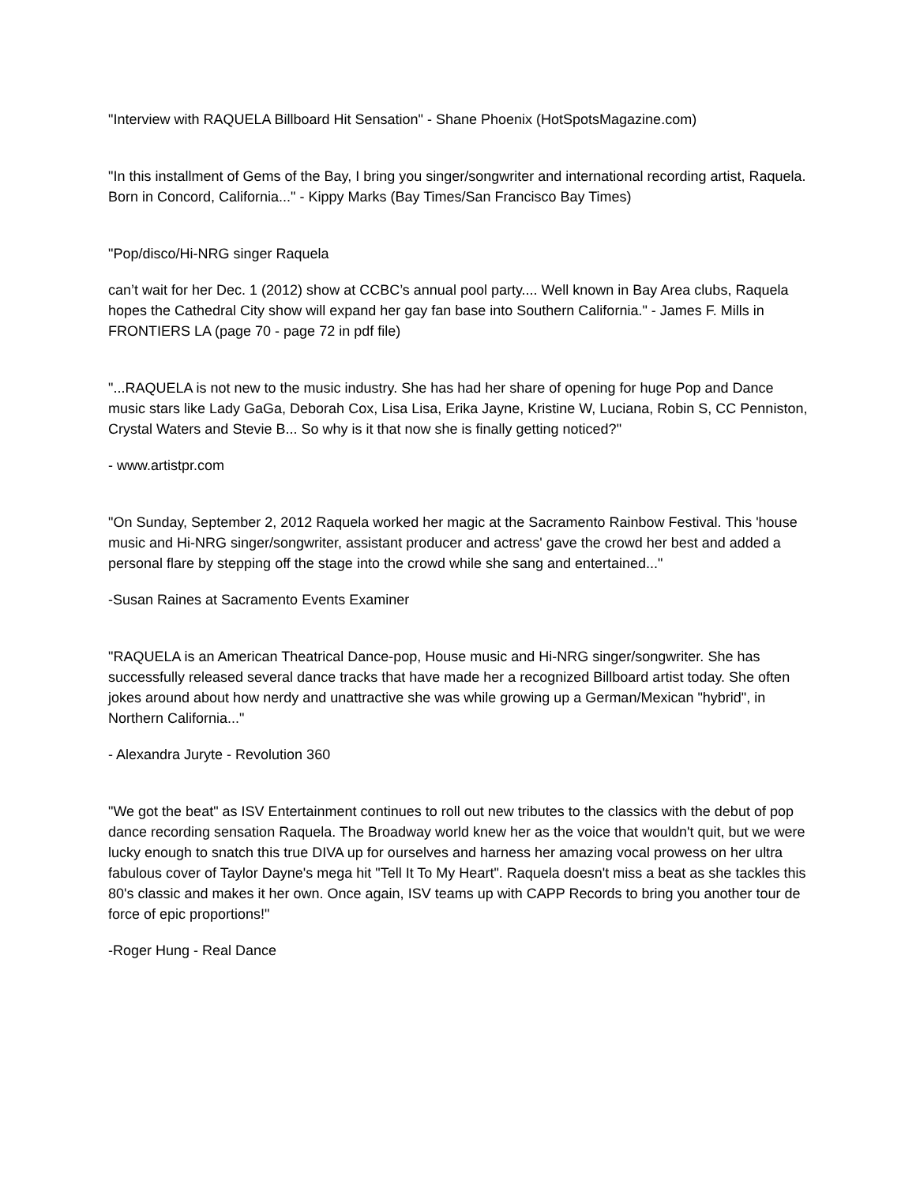"Interview with RAQUELA Billboard Hit Sensation" - Shane Phoenix (HotSpotsMagazine.com)
"In this installment of Gems of the Bay, I bring you singer/songwriter and international recording artist, Raquela. Born in Concord, California..." - Kippy Marks (Bay Times/San Francisco Bay Times)
"Pop/disco/Hi-NRG singer Raquela
can’t wait for her Dec. 1 (2012) show at CCBC’s annual pool party.... Well known in Bay Area clubs, Raquela hopes the Cathedral City show will expand her gay fan base into Southern California." - James F. Mills in FRONTIERS LA (page 70 - page 72 in pdf file)
"...RAQUELA is not new to the music industry. She has had her share of opening for huge Pop and Dance music stars like Lady GaGa, Deborah Cox, Lisa Lisa, Erika Jayne, Kristine W, Luciana, Robin S, CC Penniston, Crystal Waters and Stevie B... So why is it that now she is finally getting noticed?"
- www.artistpr.com
"On Sunday, September 2, 2012 Raquela worked her magic at the Sacramento Rainbow Festival. This 'house music and Hi-NRG singer/songwriter, assistant producer and actress' gave the crowd her best and added a personal flare by stepping off the stage into the crowd while she sang and entertained..."
-Susan Raines at Sacramento Events Examiner
"RAQUELA is an American Theatrical Dance-pop, House music and Hi-NRG singer/songwriter. She has successfully released several dance tracks that have made her a recognized Billboard artist today. She often jokes around about how nerdy and unattractive she was while growing up a German/Mexican "hybrid", in Northern California..."
- Alexandra Juryte - Revolution 360
"We got the beat" as ISV Entertainment continues to roll out new tributes to the classics with the debut of pop dance recording sensation Raquela. The Broadway world knew her as the voice that wouldn't quit, but we were lucky enough to snatch this true DIVA up for ourselves and harness her amazing vocal prowess on her ultra fabulous cover of Taylor Dayne's mega hit "Tell It To My Heart". Raquela doesn't miss a beat as she tackles this 80's classic and makes it her own. Once again, ISV teams up with CAPP Records to bring you another tour de force of epic proportions!"
-Roger Hung - Real Dance